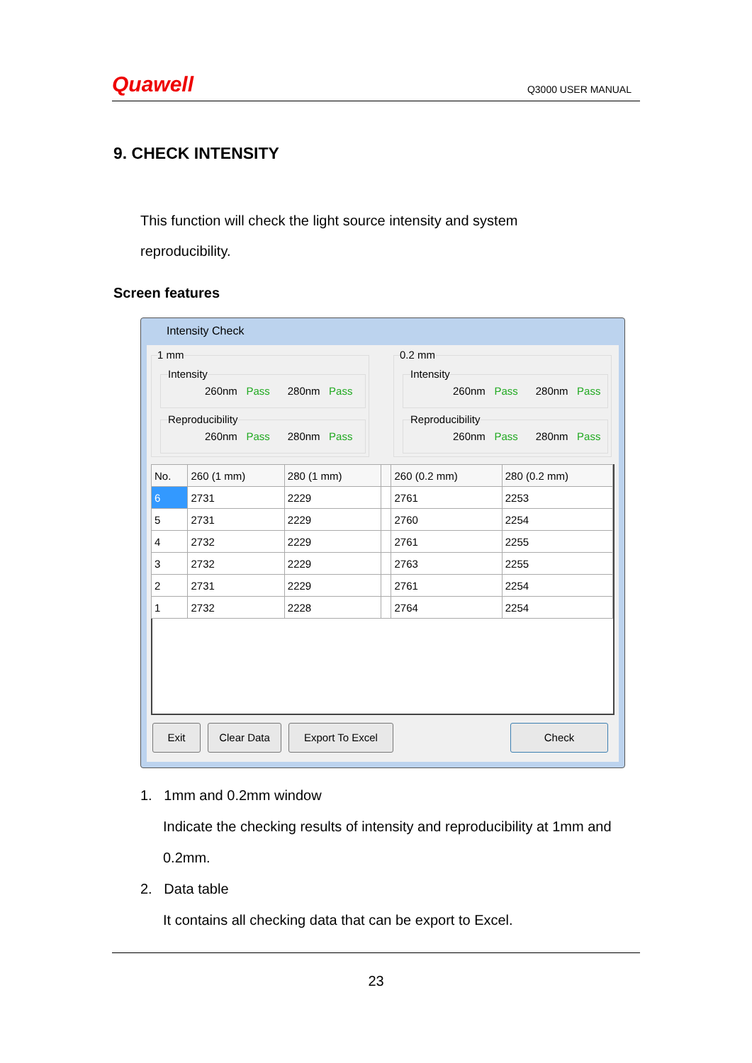Quawell
Q3000 USER MANUAL
9. CHECK INTENSITY
This function will check the light source intensity and system reproducibility.
Screen features
Intensity Check
1 mm
Intensity
260nm Pass 280nm Pass
Reproducibility
260nm Pass 280nm Pass
0.2 mm
Intensity
260nm Pass 280nm Pass
Reproducibility
260nm Pass 280nm Pass
| No. | 260 (1 mm) | 280 (1 mm) | | 260 (0.2 mm) | 280 (0.2 mm) |
| --- | --- | --- | --- | --- | --- |
| 6 | 2731 | 2229 | | 2761 | 2253 |
| 5 | 2731 | 2229 | | 2760 | 2254 |
| 4 | 2732 | 2229 | | 2761 | 2255 |
| 3 | 2732 | 2229 | | 2763 | 2255 |
| 2 | 2731 | 2229 | | 2761 | 2254 |
| 1 | 2732 | 2228 | | 2764 | 2254 |
Exit Clear Data Export To Excel Check
1. 1mm and 0.2mm window
Indicate the checking results of intensity and reproducibility at 1mm and 0.2mm.
2. Data table
It contains all checking data that can be export to Excel.
23